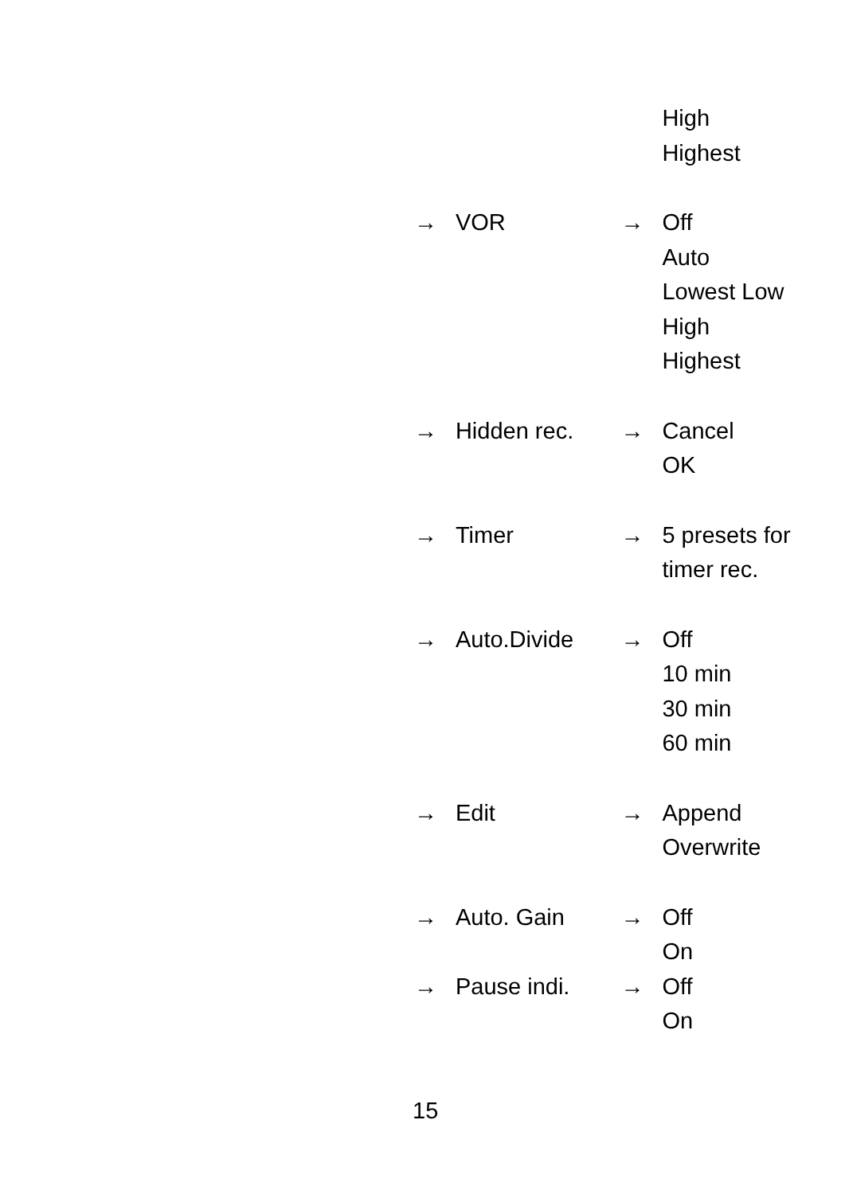High
Highest
→ VOR → Off
Auto
Lowest Low
High
Highest
→ Hidden rec. → Cancel
OK
→ Timer → 5 presets for
timer rec.
→ Auto.Divide → Off
10 min
30 min
60 min
→ Edit → Append
Overwrite
→ Auto. Gain → Off
On
→ Pause indi. → Off
On
15